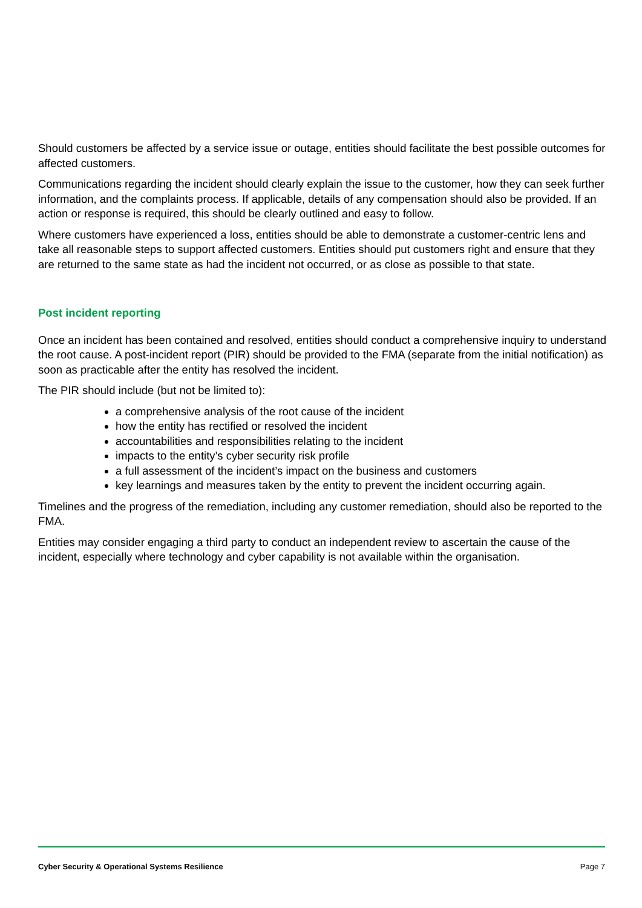Should customers be affected by a service issue or outage, entities should facilitate the best possible outcomes for affected customers.
Communications regarding the incident should clearly explain the issue to the customer, how they can seek further information, and the complaints process. If applicable, details of any compensation should also be provided. If an action or response is required, this should be clearly outlined and easy to follow.
Where customers have experienced a loss, entities should be able to demonstrate a customer-centric lens and take all reasonable steps to support affected customers. Entities should put customers right and ensure that they are returned to the same state as had the incident not occurred, or as close as possible to that state.
Post incident reporting
Once an incident has been contained and resolved, entities should conduct a comprehensive inquiry to understand the root cause. A post-incident report (PIR) should be provided to the FMA (separate from the initial notification) as soon as practicable after the entity has resolved the incident.
The PIR should include (but not be limited to):
a comprehensive analysis of the root cause of the incident
how the entity has rectified or resolved the incident
accountabilities and responsibilities relating to the incident
impacts to the entity’s cyber security risk profile
a full assessment of the incident’s impact on the business and customers
key learnings and measures taken by the entity to prevent the incident occurring again.
Timelines and the progress of the remediation, including any customer remediation, should also be reported to the FMA.
Entities may consider engaging a third party to conduct an independent review to ascertain the cause of the incident, especially where technology and cyber capability is not available within the organisation.
Cyber Security & Operational Systems Resilience Page 7